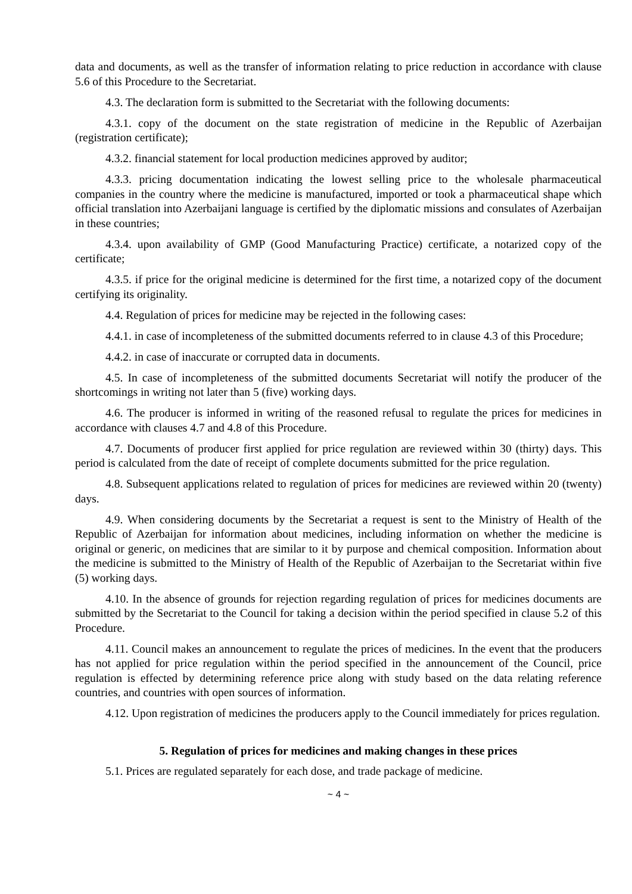data and documents, as well as the transfer of information relating to price reduction in accordance with clause 5.6 of this Procedure to the Secretariat.
4.3. The declaration form is submitted to the Secretariat with the following documents:
4.3.1. copy of the document on the state registration of medicine in the Republic of Azerbaijan (registration certificate);
4.3.2. financial statement for local production medicines approved by auditor;
4.3.3. pricing documentation indicating the lowest selling price to the wholesale pharmaceutical companies in the country where the medicine is manufactured, imported or took a pharmaceutical shape which official translation into Azerbaijani language is certified by the diplomatic missions and consulates of Azerbaijan in these countries;
4.3.4. upon availability of GMP (Good Manufacturing Practice) certificate, a notarized copy of the certificate;
4.3.5. if price for the original medicine is determined for the first time, a notarized copy of the document certifying its originality.
4.4. Regulation of prices for medicine may be rejected in the following cases:
4.4.1. in case of incompleteness of the submitted documents referred to in clause 4.3 of this Procedure;
4.4.2. in case of inaccurate or corrupted data in documents.
4.5. In case of incompleteness of the submitted documents Secretariat will notify the producer of the shortcomings in writing not later than 5 (five) working days.
4.6. The producer is informed in writing of the reasoned refusal to regulate the prices for medicines in accordance with clauses 4.7 and 4.8 of this Procedure.
4.7. Documents of producer first applied for price regulation are reviewed within 30 (thirty) days. This period is calculated from the date of receipt of complete documents submitted for the price regulation.
4.8. Subsequent applications related to regulation of prices for medicines are reviewed within 20 (twenty) days.
4.9. When considering documents by the Secretariat a request is sent to the Ministry of Health of the Republic of Azerbaijan for information about medicines, including information on whether the medicine is original or generic, on medicines that are similar to it by purpose and chemical composition. Information about the medicine is submitted to the Ministry of Health of the Republic of Azerbaijan to the Secretariat within five (5) working days.
4.10. In the absence of grounds for rejection regarding regulation of prices for medicines documents are submitted by the Secretariat to the Council for taking a decision within the period specified in clause 5.2 of this Procedure.
4.11. Council makes an announcement to regulate the prices of medicines. In the event that the producers has not applied for price regulation within the period specified in the announcement of the Council, price regulation is effected by determining reference price along with study based on the data relating reference countries, and countries with open sources of information.
4.12. Upon registration of medicines the producers apply to the Council immediately for prices regulation.
5. Regulation of prices for medicines and making changes in these prices
5.1. Prices are regulated separately for each dose, and trade package of medicine.
~ 4 ~